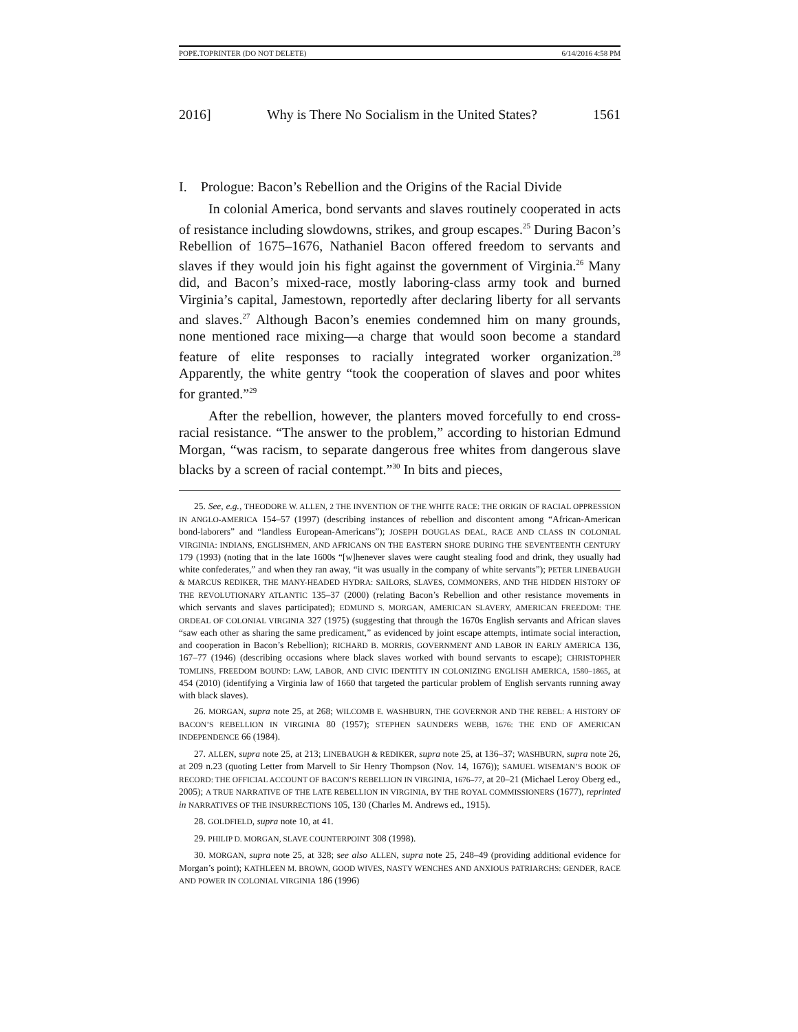POPE.TOPRINTER (DO NOT DELETE) 6/14/2016 4:58 PM
2016] Why is There No Socialism in the United States? 1561
I. Prologue: Bacon’s Rebellion and the Origins of the Racial Divide
In colonial America, bond servants and slaves routinely cooperated in acts of resistance including slowdowns, strikes, and group escapes.<sup>25</sup> During Bacon’s Rebellion of 1675–1676, Nathaniel Bacon offered freedom to servants and slaves if they would join his fight against the government of Virginia.<sup>26</sup> Many did, and Bacon’s mixed-race, mostly laboring-class army took and burned Virginia’s capital, Jamestown, reportedly after declaring liberty for all servants and slaves.<sup>27</sup> Although Bacon’s enemies condemned him on many grounds, none mentioned race mixing—a charge that would soon become a standard feature of elite responses to racially integrated worker organization.<sup>28</sup> Apparently, the white gentry “took the cooperation of slaves and poor whites for granted.”<sup>29</sup>
After the rebellion, however, the planters moved forcefully to end cross-racial resistance. “The answer to the problem,” according to historian Edmund Morgan, “was racism, to separate dangerous free whites from dangerous slave blacks by a screen of racial contempt.”<sup>30</sup> In bits and pieces,
25. See, e.g., THEODORE W. ALLEN, 2 THE INVENTION OF THE WHITE RACE: THE ORIGIN OF RACIAL OPPRESSION IN ANGLO-AMERICA 154–57 (1997) (describing instances of rebellion and discontent among “African-American bond-laborers” and “landless European-Americans”); JOSEPH DOUGLAS DEAL, RACE AND CLASS IN COLONIAL VIRGINIA: INDIANS, ENGLISHMEN, AND AFRICANS ON THE EASTERN SHORE DURING THE SEVENTEENTH CENTURY 179 (1993) (noting that in the late 1600s “[w]henever slaves were caught stealing food and drink, they usually had white confederates,” and when they ran away, “it was usually in the company of white servants”); PETER LINEBAUGH & MARCUS REDIKER, THE MANY-HEADED HYDRA: SAILORS, SLAVES, COMMONERS, AND THE HIDDEN HISTORY OF THE REVOLUTIONARY ATLANTIC 135–37 (2000) (relating Bacon’s Rebellion and other resistance movements in which servants and slaves participated); EDMUND S. MORGAN, AMERICAN SLAVERY, AMERICAN FREEDOM: THE ORDEAL OF COLONIAL VIRGINIA 327 (1975) (suggesting that through the 1670s English servants and African slaves “saw each other as sharing the same predicament,” as evidenced by joint escape attempts, intimate social interaction, and cooperation in Bacon’s Rebellion); RICHARD B. MORRIS, GOVERNMENT AND LABOR IN EARLY AMERICA 136, 167–77 (1946) (describing occasions where black slaves worked with bound servants to escape); CHRISTOPHER TOMLINS, FREEDOM BOUND: LAW, LABOR, AND CIVIC IDENTITY IN COLONIZING ENGLISH AMERICA, 1580–1865, at 454 (2010) (identifying a Virginia law of 1660 that targeted the particular problem of English servants running away with black slaves).
26. MORGAN, supra note 25, at 268; WILCOMB E. WASHBURN, THE GOVERNOR AND THE REBEL: A HISTORY OF BACON’S REBELLION IN VIRGINIA 80 (1957); STEPHEN SAUNDERS WEBB, 1676: THE END OF AMERICAN INDEPENDENCE 66 (1984).
27. ALLEN, supra note 25, at 213; LINEBAUGH & REDIKER, supra note 25, at 136–37; WASHBURN, supra note 26, at 209 n.23 (quoting Letter from Marvell to Sir Henry Thompson (Nov. 14, 1676)); SAMUEL WISEMAN’S BOOK OF RECORD: THE OFFICIAL ACCOUNT OF BACON’S REBELLION IN VIRGINIA, 1676–77, at 20–21 (Michael Leroy Oberg ed., 2005); A TRUE NARRATIVE OF THE LATE REBELLION IN VIRGINIA, BY THE ROYAL COMMISSIONERS (1677), reprinted in NARRATIVES OF THE INSURRECTIONS 105, 130 (Charles M. Andrews ed., 1915).
28. GOLDFIELD, supra note 10, at 41.
29. PHILIP D. MORGAN, SLAVE COUNTERPOINT 308 (1998).
30. MORGAN, supra note 25, at 328; see also ALLEN, supra note 25, 248–49 (providing additional evidence for Morgan’s point); KATHLEEN M. BROWN, GOOD WIVES, NASTY WENCHES AND ANXIOUS PATRIARCHS: GENDER, RACE AND POWER IN COLONIAL VIRGINIA 186 (1996)